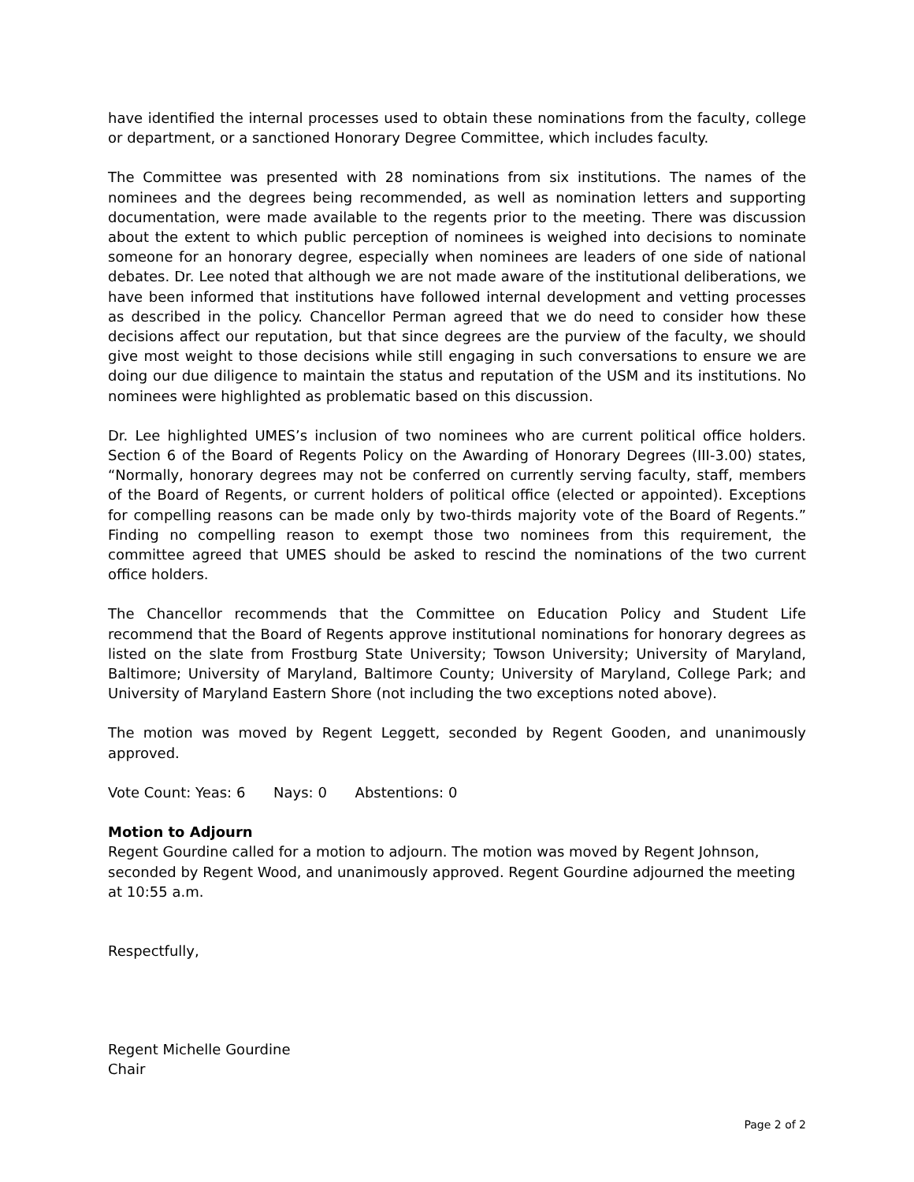have identified the internal processes used to obtain these nominations from the faculty, college or department, or a sanctioned Honorary Degree Committee, which includes faculty.
The Committee was presented with 28 nominations from six institutions. The names of the nominees and the degrees being recommended, as well as nomination letters and supporting documentation, were made available to the regents prior to the meeting. There was discussion about the extent to which public perception of nominees is weighed into decisions to nominate someone for an honorary degree, especially when nominees are leaders of one side of national debates. Dr. Lee noted that although we are not made aware of the institutional deliberations, we have been informed that institutions have followed internal development and vetting processes as described in the policy. Chancellor Perman agreed that we do need to consider how these decisions affect our reputation, but that since degrees are the purview of the faculty, we should give most weight to those decisions while still engaging in such conversations to ensure we are doing our due diligence to maintain the status and reputation of the USM and its institutions. No nominees were highlighted as problematic based on this discussion.
Dr. Lee highlighted UMES’s inclusion of two nominees who are current political office holders. Section 6 of the Board of Regents Policy on the Awarding of Honorary Degrees (III-3.00) states, “Normally, honorary degrees may not be conferred on currently serving faculty, staff, members of the Board of Regents, or current holders of political office (elected or appointed). Exceptions for compelling reasons can be made only by two-thirds majority vote of the Board of Regents.” Finding no compelling reason to exempt those two nominees from this requirement, the committee agreed that UMES should be asked to rescind the nominations of the two current office holders.
The Chancellor recommends that the Committee on Education Policy and Student Life recommend that the Board of Regents approve institutional nominations for honorary degrees as listed on the slate from Frostburg State University; Towson University; University of Maryland, Baltimore; University of Maryland, Baltimore County; University of Maryland, College Park; and University of Maryland Eastern Shore (not including the two exceptions noted above).
The motion was moved by Regent Leggett, seconded by Regent Gooden, and unanimously approved.
Vote Count: Yeas: 6 Nays: 0 Abstentions: 0
Motion to Adjourn
Regent Gourdine called for a motion to adjourn. The motion was moved by Regent Johnson, seconded by Regent Wood, and unanimously approved. Regent Gourdine adjourned the meeting at 10:55 a.m.
Respectfully,
Regent Michelle Gourdine
Chair
Page 2 of 2